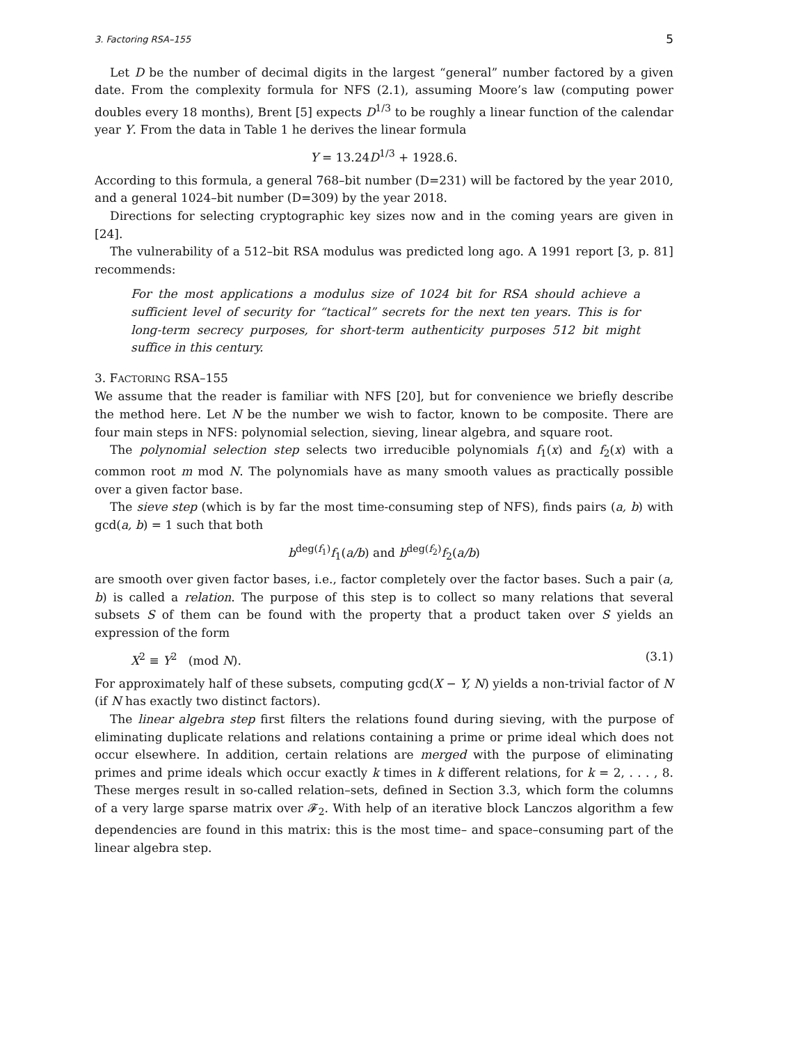3. Factoring RSA–155 5
Let D be the number of decimal digits in the largest “general” number factored by a given date. From the complexity formula for NFS (2.1), assuming Moore’s law (computing power doubles every 18 months), Brent [5] expects D<sup>1/3</sup> to be roughly a linear function of the calendar year Y. From the data in Table 1 he derives the linear formula
Y = 13.24D<sup>1/3</sup> + 1928.6.
According to this formula, a general 768–bit number (D=231) will be factored by the year 2010, and a general 1024–bit number (D=309) by the year 2018.
Directions for selecting cryptographic key sizes now and in the coming years are given in [24].
The vulnerability of a 512–bit RSA modulus was predicted long ago. A 1991 report [3, p. 81] recommends:
For the most applications a modulus size of 1024 bit for RSA should achieve a sufficient level of security for “tactical” secrets for the next ten years. This is for long-term secrecy purposes, for short-term authenticity purposes 512 bit might suffice in this century.
3. FACTORING RSA–155
We assume that the reader is familiar with NFS [20], but for convenience we briefly describe the method here. Let N be the number we wish to factor, known to be composite. There are four main steps in NFS: polynomial selection, sieving, linear algebra, and square root.
The polynomial selection step selects two irreducible polynomials f<sub>1</sub>(x) and f<sub>2</sub>(x) with a common root m mod N. The polynomials have as many smooth values as practically possible over a given factor base.
The sieve step (which is by far the most time-consuming step of NFS), finds pairs (a, b) with gcd(a, b) = 1 such that both
b<sup>deg(f<sub>1</sub>)</sup>f<sub>1</sub>(a/b) and b<sup>deg(f<sub>2</sub>)</sup>f<sub>2</sub>(a/b)
are smooth over given factor bases, i.e., factor completely over the factor bases. Such a pair (a, b) is called a relation. The purpose of this step is to collect so many relations that several subsets S of them can be found with the property that a product taken over S yields an expression of the form
X<sup>2</sup> ≡ Y<sup>2</sup> (mod N). (3.1)
For approximately half of these subsets, computing gcd(X − Y, N) yields a non-trivial factor of N (if N has exactly two distinct factors).
The linear algebra step first filters the relations found during sieving, with the purpose of eliminating duplicate relations and relations containing a prime or prime ideal which does not occur elsewhere. In addition, certain relations are merged with the purpose of eliminating primes and prime ideals which occur exactly k times in k different relations, for k = 2, . . . , 8. These merges result in so-called relation–sets, defined in Section 3.3, which form the columns of a very large sparse matrix over 𝓕<sub>2</sub>. With help of an iterative block Lanczos algorithm a few dependencies are found in this matrix: this is the most time– and space–consuming part of the linear algebra step.